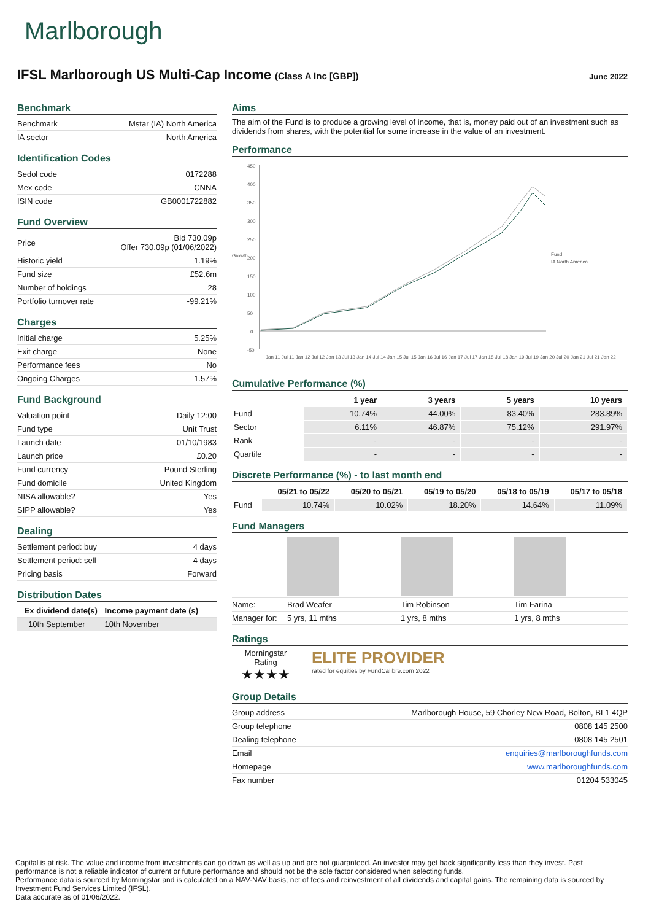Marlborough
IFSL Marlborough US Multi-Cap Income (Class A Inc [GBP])
June 2022
Benchmark
| Benchmark | Mstar (IA) North America |
| IA sector | North America |
Identification Codes
| Sedol code | 0172288 |
| Mex code | CNNA |
| ISIN code | GB0001722882 |
Fund Overview
| Price | Bid 730.09p Offer 730.09p (01/06/2022) |
| Historic yield | 1.19% |
| Fund size | £52.6m |
| Number of holdings | 28 |
| Portfolio turnover rate | -99.21% |
Charges
| Initial charge | 5.25% |
| Exit charge | None |
| Performance fees | No |
| Ongoing Charges | 1.57% |
Fund Background
| Valuation point | Daily 12:00 |
| Fund type | Unit Trust |
| Launch date | 01/10/1983 |
| Launch price | £0.20 |
| Fund currency | Pound Sterling |
| Fund domicile | United Kingdom |
| NISA allowable? | Yes |
| SIPP allowable? | Yes |
Dealing
| Settlement period: buy | 4 days |
| Settlement period: sell | 4 days |
| Pricing basis | Forward |
Distribution Dates
| Ex dividend date(s) | Income payment date (s) |
| --- | --- |
| 10th September | 10th November |
Aims
The aim of the Fund is to produce a growing level of income, that is, money paid out of an investment such as dividends from shares, with the potential for some increase in the value of an investment.
Performance
Growth
450
400
350
300
250
200
150
100
50
0
-50
Jan 11 Jul 11 Jan 12 Jul 12 Jan 13 Jul 13 Jan 14 Jul 14 Jan 15 Jul 15 Jan 16 Jul 16 Jan 17 Jul 17 Jan 18 Jul 18 Jan 19 Jul 19 Jan 20 Jul 20 Jan 21 Jul 21 Jan 22
Fund
IA North America
Cumulative Performance (%)
| | 1 year | 3 years | 5 years | 10 years |
| --- | --- | --- | --- | --- |
| Fund | 10.74% | 44.00% | 83.40% | 283.89% |
| Sector | 6.11% | 46.87% | 75.12% | 291.97% |
| Rank | - | - | - | - |
| Quartile | - | - | - | - |
Discrete Performance (%) - to last month end
| | 05/21 to 05/22 | 05/20 to 05/21 | 05/19 to 05/20 | 05/18 to 05/19 | 05/17 to 05/18 |
| --- | --- | --- | --- | --- | --- |
| Fund | 10.74% | 10.02% | 18.20% | 14.64% | 11.09% |
Fund Managers
| Name: | Brad Weafer | Tim Robinson | Tim Farina | |
| Manager for: | 5 yrs, 11 mths | 1 yrs, 8 mths | 1 yrs, 8 mths | |
Ratings
Morningstar
Rating
★★★★
ELITE PROVIDER
rated for equities by FundCalibre.com 2022
Group Details
| Group address | Marlborough House, 59 Chorley New Road, Bolton, BL1 4QP |
| Group telephone | 0808 145 2500 |
| Dealing telephone | 0808 145 2501 |
| Email | enquiries@marlboroughfunds.com |
| Homepage | www.marlboroughfunds.com |
| Fax number | 01204 533045 |
Capital is at risk. The value and income from investments can go down as well as up and are not guaranteed. An investor may get back significantly less than they invest. Past performance is not a reliable indicator of current or future performance and should not be the sole factor considered when selecting funds.
Performance data is sourced by Morningstar and is calculated on a NAV-NAV basis, net of fees and reinvestment of all dividends and capital gains. The remaining data is sourced by Investment Fund Services Limited (IFSL).
Data accurate as of 01/06/2022.